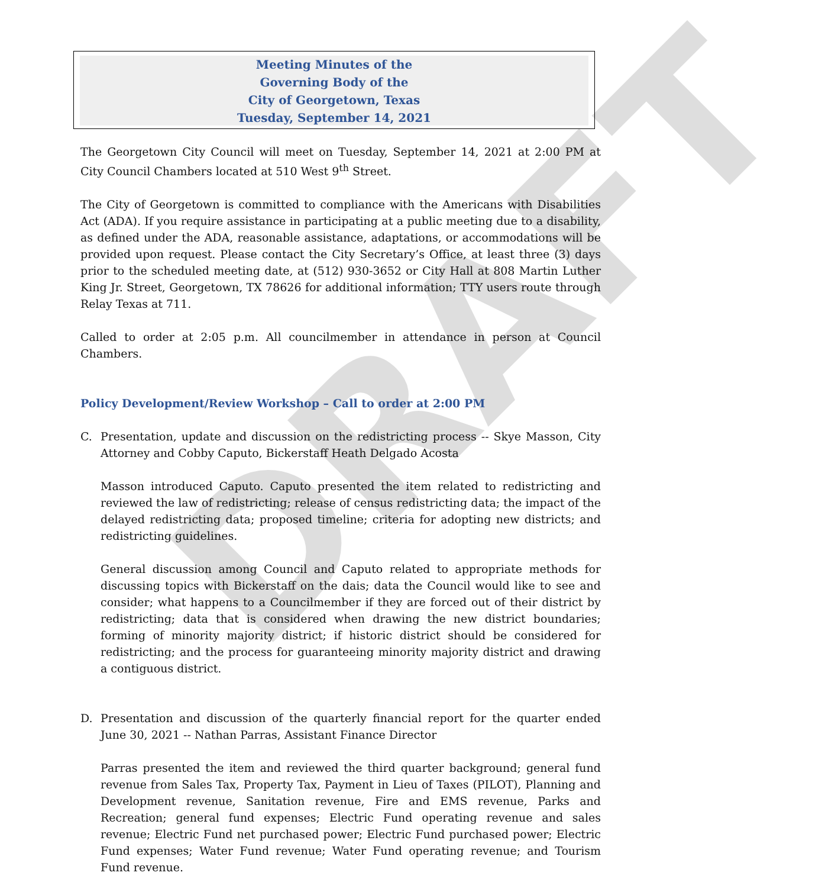DRAFT
Meeting Minutes of the
Governing Body of the
City of Georgetown, Texas
Tuesday, September 14, 2021
The Georgetown City Council will meet on Tuesday, September 14, 2021 at 2:00 PM at City Council Chambers located at 510 West 9<sup>th</sup> Street.
The City of Georgetown is committed to compliance with the Americans with Disabilities Act (ADA). If you require assistance in participating at a public meeting due to a disability, as defined under the ADA, reasonable assistance, adaptations, or accommodations will be provided upon request. Please contact the City Secretary’s Office, at least three (3) days prior to the scheduled meeting date, at (512) 930-3652 or City Hall at 808 Martin Luther King Jr. Street, Georgetown, TX 78626 for additional information; TTY users route through Relay Texas at 711.
Called to order at 2:05 p.m. All councilmember in attendance in person at Council Chambers.
Policy Development/Review Workshop – Call to order at 2:00 PM
C. Presentation, update and discussion on the redistricting process -- Skye Masson, City Attorney and Cobby Caputo, Bickerstaff Heath Delgado Acosta
Masson introduced Caputo. Caputo presented the item related to redistricting and reviewed the law of redistricting; release of census redistricting data; the impact of the delayed redistricting data; proposed timeline; criteria for adopting new districts; and redistricting guidelines.
General discussion among Council and Caputo related to appropriate methods for discussing topics with Bickerstaff on the dais; data the Council would like to see and consider; what happens to a Councilmember if they are forced out of their district by redistricting; data that is considered when drawing the new district boundaries; forming of minority majority district; if historic district should be considered for redistricting; and the process for guaranteeing minority majority district and drawing a contiguous district.
D. Presentation and discussion of the quarterly financial report for the quarter ended June 30, 2021 -- Nathan Parras, Assistant Finance Director
Parras presented the item and reviewed the third quarter background; general fund revenue from Sales Tax, Property Tax, Payment in Lieu of Taxes (PILOT), Planning and Development revenue, Sanitation revenue, Fire and EMS revenue, Parks and Recreation; general fund expenses; Electric Fund operating revenue and sales revenue; Electric Fund net purchased power; Electric Fund purchased power; Electric Fund expenses; Water Fund revenue; Water Fund operating revenue; and Tourism Fund revenue.